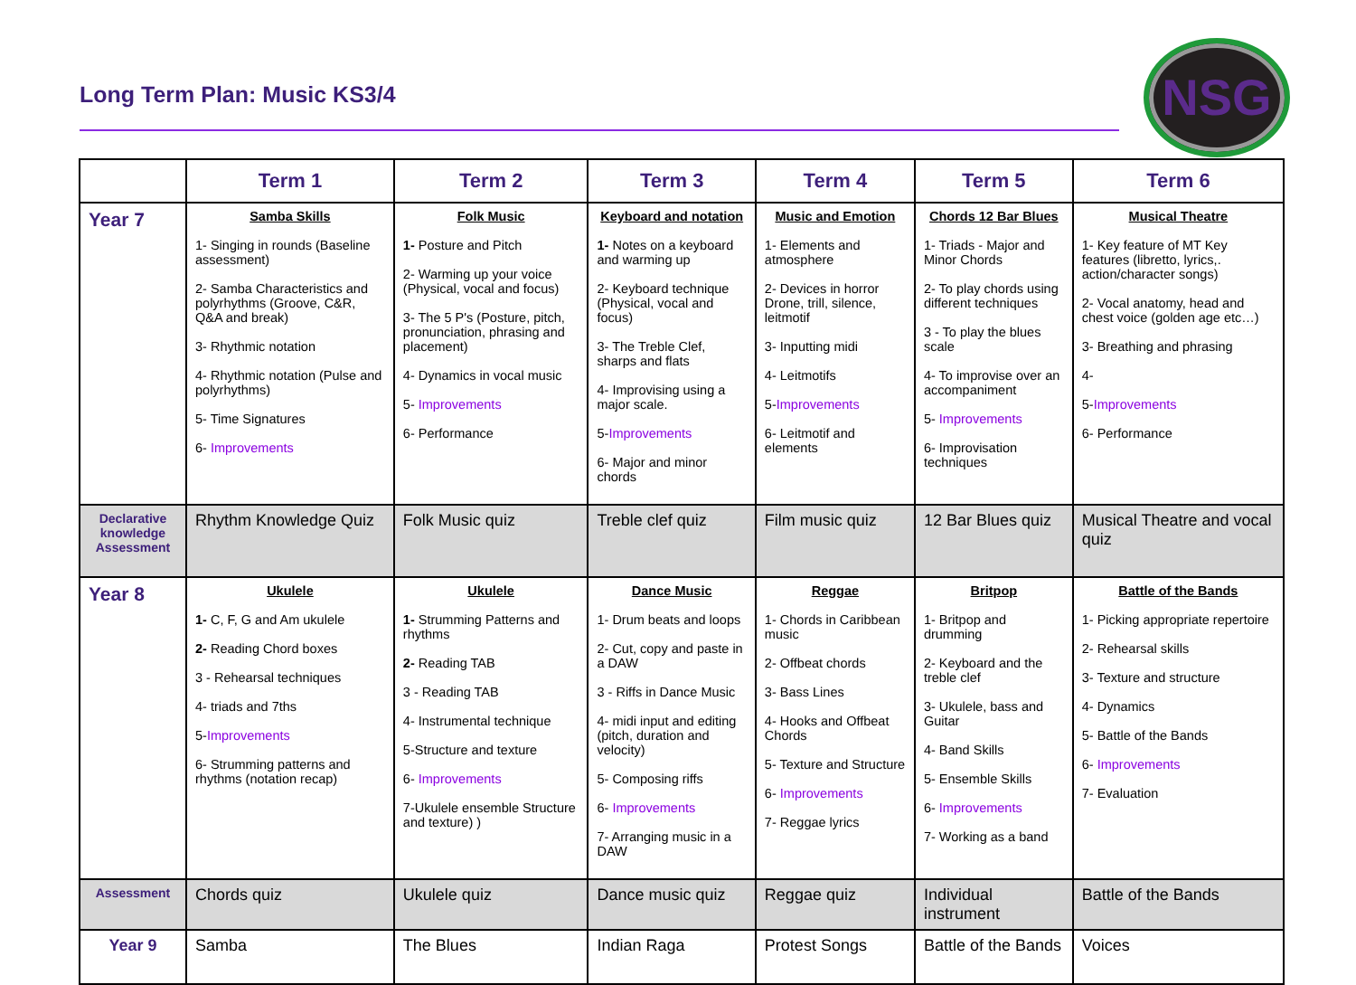Long Term Plan: Music KS3/4 NSG
| | Term 1 | Term 2 | Term 3 | Term 4 | Term 5 | Term 6 |
| --- | --- | --- | --- | --- | --- | --- |
| Year 7 | Samba Skills 1- Singing in rounds (Baseline assessment) 2- Samba Characteristics and polyrhythms (Groove, C&R, Q&A and break) 3- Rhythmic notation 4- Rhythmic notation (Pulse and polyrhythms) 5- Time Signatures 6- Improvements | Folk Music 1- Posture and Pitch 2- Warming up your voice (Physical, vocal and focus) 3- The 5 P's (Posture, pitch, pronunciation, phrasing and placement) 4- Dynamics in vocal music 5- Improvements 6- Performance | Keyboard and notation 1- Notes on a keyboard and warming up 2- Keyboard technique (Physical, vocal and focus) 3- The Treble Clef, sharps and flats 4- Improvising using a major scale. 5- Improvements 6- Major and minor chords | Music and Emotion 1- Elements and atmosphere 2- Devices in horror Drone, trill, silence, leitmotif 3- Inputting midi 4- Leitmotifs 5- Improvements 6- Leitmotif and elements | Chords 12 Bar Blues 1- Triads - Major and Minor Chords 2- To play chords using different techniques 3 - To play the blues scale 4- To improvise over an accompaniment 5- Improvements 6- Improvisation techniques | Musical Theatre 1- Key feature of MT Key features (libretto, lyrics,. action/character songs) 2- Vocal anatomy, head and chest voice (golden age etc…) 3- Breathing and phrasing 4- 5- Improvements 6- Performance |
| Declarative knowledge Assessment | Rhythm Knowledge Quiz | Folk Music quiz | Treble clef quiz | Film music quiz | 12 Bar Blues quiz | Musical Theatre and vocal quiz |
| Year 8 | Ukulele 1- C, F, G and Am ukulele 2- Reading Chord boxes 3 - Rehearsal techniques 4- triads and 7ths 5- Improvements 6- Strumming patterns and rhythms (notation recap) | Ukulele 1- Strumming Patterns and rhythms 2- Reading TAB 3 - Reading TAB 4- Instrumental technique 5-Structure and texture 6- Improvements 7-Ukulele ensemble Structure and texture) ) | Dance Music 1- Drum beats and loops 2- Cut, copy and paste in a DAW 3 - Riffs in Dance Music 4- midi input and editing (pitch, duration and velocity) 5- Composing riffs 6- Improvements 7- Arranging music in a DAW | Reggae 1- Chords in Caribbean music 2- Offbeat chords 3- Bass Lines 4- Hooks and Offbeat Chords 5- Texture and Structure 6- Improvements 7- Reggae lyrics | Britpop 1- Britpop and drumming 2- Keyboard and the treble clef 3- Ukulele, bass and Guitar 4- Band Skills 5- Ensemble Skills 6- Improvements 7- Working as a band | Battle of the Bands 1- Picking appropriate repertoire 2- Rehearsal skills 3- Texture and structure 4- Dynamics 5- Battle of the Bands 6- Improvements 7- Evaluation |
| Assessment | Chords quiz | Ukulele quiz | Dance music quiz | Reggae quiz | Individual instrument | Battle of the Bands |
| Year 9 | Samba | The Blues | Indian Raga | Protest Songs | Battle of the Bands | Voices |